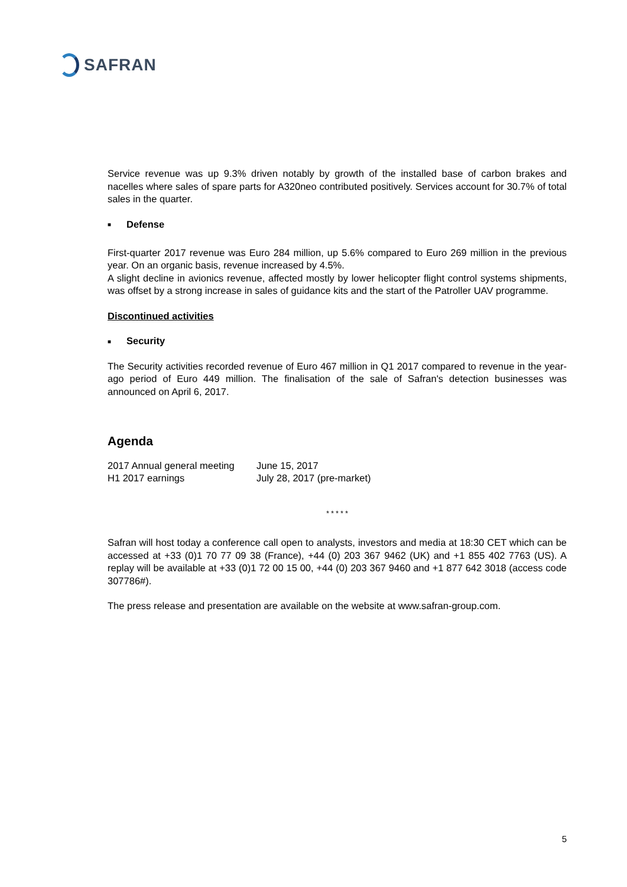SAFRAN
Service revenue was up 9.3% driven notably by growth of the installed base of carbon brakes and nacelles where sales of spare parts for A320neo contributed positively. Services account for 30.7% of total sales in the quarter.
■ Defense
First-quarter 2017 revenue was Euro 284 million, up 5.6% compared to Euro 269 million in the previous year. On an organic basis, revenue increased by 4.5%.
A slight decline in avionics revenue, affected mostly by lower helicopter flight control systems shipments, was offset by a strong increase in sales of guidance kits and the start of the Patroller UAV programme.
Discontinued activities
■ Security
The Security activities recorded revenue of Euro 467 million in Q1 2017 compared to revenue in the year-ago period of Euro 449 million. The finalisation of the sale of Safran's detection businesses was announced on April 6, 2017.
Agenda
| 2017 Annual general meeting | June 15, 2017 |
| H1 2017 earnings | July 28, 2017 (pre-market) |
* * * * *
Safran will host today a conference call open to analysts, investors and media at 18:30 CET which can be accessed at +33 (0)1 70 77 09 38 (France), +44 (0) 203 367 9462 (UK) and +1 855 402 7763 (US). A replay will be available at +33 (0)1 72 00 15 00, +44 (0) 203 367 9460 and +1 877 642 3018 (access code 307786#).
The press release and presentation are available on the website at www.safran-group.com.
5